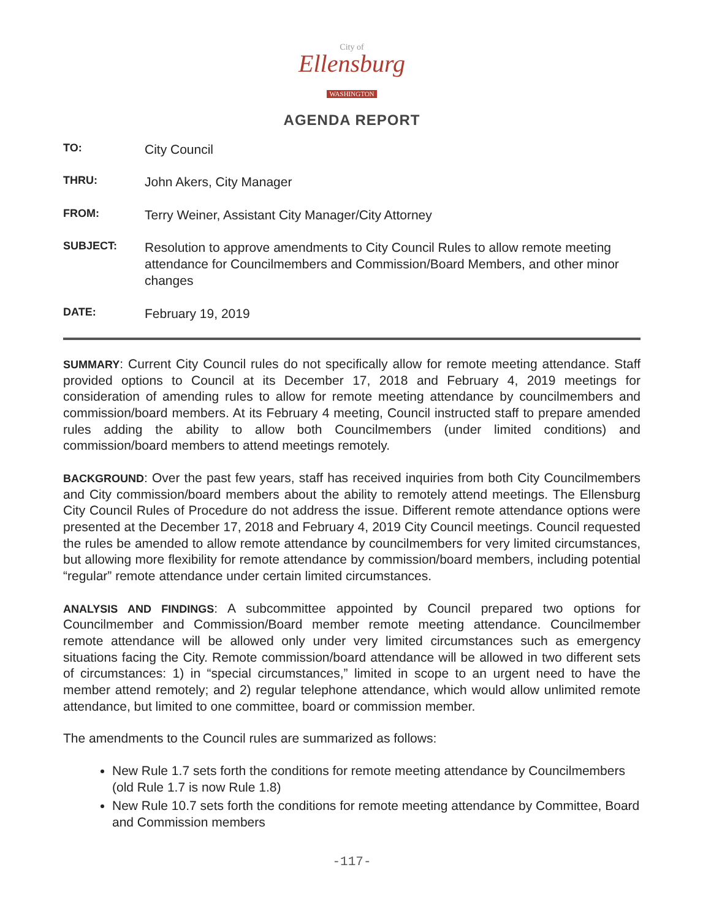City of
Ellensburg
WASHINGTON
AGENDA REPORT
TO:
City Council
THRU:
John Akers, City Manager
FROM:
Terry Weiner, Assistant City Manager/City Attorney
SUBJECT:
Resolution to approve amendments to City Council Rules to allow remote meeting attendance for Councilmembers and Commission/Board Members, and other minor changes
DATE:
February 19, 2019
SUMMARY: Current City Council rules do not specifically allow for remote meeting attendance. Staff provided options to Council at its December 17, 2018 and February 4, 2019 meetings for consideration of amending rules to allow for remote meeting attendance by councilmembers and commission/board members. At its February 4 meeting, Council instructed staff to prepare amended rules adding the ability to allow both Councilmembers (under limited conditions) and commission/board members to attend meetings remotely.
BACKGROUND: Over the past few years, staff has received inquiries from both City Councilmembers and City commission/board members about the ability to remotely attend meetings. The Ellensburg City Council Rules of Procedure do not address the issue. Different remote attendance options were presented at the December 17, 2018 and February 4, 2019 City Council meetings. Council requested the rules be amended to allow remote attendance by councilmembers for very limited circumstances, but allowing more flexibility for remote attendance by commission/board members, including potential “regular” remote attendance under certain limited circumstances.
ANALYSIS AND FINDINGS: A subcommittee appointed by Council prepared two options for Councilmember and Commission/Board member remote meeting attendance. Councilmember remote attendance will be allowed only under very limited circumstances such as emergency situations facing the City. Remote commission/board attendance will be allowed in two different sets of circumstances: 1) in “special circumstances,” limited in scope to an urgent need to have the member attend remotely; and 2) regular telephone attendance, which would allow unlimited remote attendance, but limited to one committee, board or commission member.
The amendments to the Council rules are summarized as follows:
New Rule 1.7 sets forth the conditions for remote meeting attendance by Councilmembers (old Rule 1.7 is now Rule 1.8)
New Rule 10.7 sets forth the conditions for remote meeting attendance by Committee, Board and Commission members
-117-